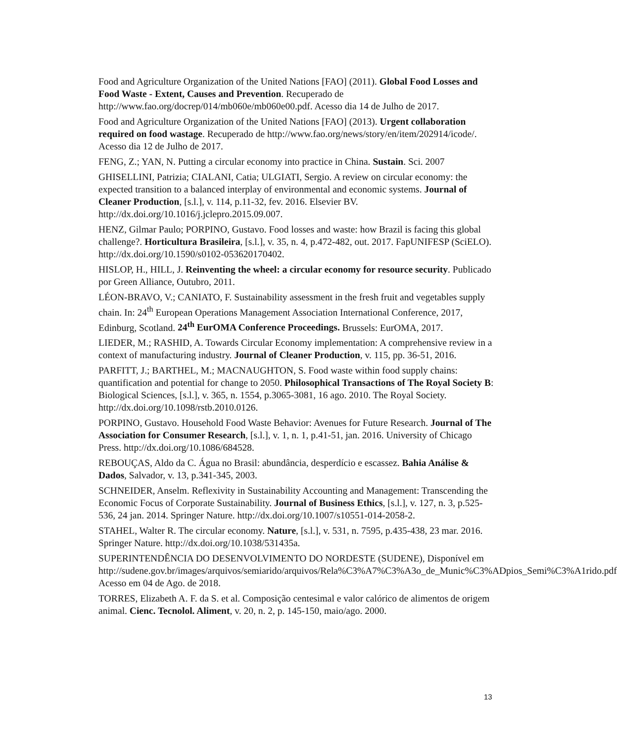Food and Agriculture Organization of the United Nations [FAO] (2011). Global Food Losses and Food Waste - Extent, Causes and Prevention. Recuperado de http://www.fao.org/docrep/014/mb060e/mb060e00.pdf. Acesso dia 14 de Julho de 2017.
Food and Agriculture Organization of the United Nations [FAO] (2013). Urgent collaboration required on food wastage. Recuperado de http://www.fao.org/news/story/en/item/202914/icode/. Acesso dia 12 de Julho de 2017.
FENG, Z.; YAN, N. Putting a circular economy into practice in China. Sustain. Sci. 2007
GHISELLINI, Patrizia; CIALANI, Catia; ULGIATI, Sergio. A review on circular economy: the expected transition to a balanced interplay of environmental and economic systems. Journal of Cleaner Production, [s.l.], v. 114, p.11-32, fev. 2016. Elsevier BV. http://dx.doi.org/10.1016/j.jclepro.2015.09.007.
HENZ, Gilmar Paulo; PORPINO, Gustavo. Food losses and waste: how Brazil is facing this global challenge?. Horticultura Brasileira, [s.l.], v. 35, n. 4, p.472-482, out. 2017. FapUNIFESP (SciELO). http://dx.doi.org/10.1590/s0102-053620170402.
HISLOP, H., HILL, J. Reinventing the wheel: a circular economy for resource security. Publicado por Green Alliance, Outubro, 2011.
LÉON-BRAVO, V.; CANIATO, F. Sustainability assessment in the fresh fruit and vegetables supply chain. In: 24<sup>th</sup> European Operations Management Association International Conference, 2017, Edinburg, Scotland. 24<sup>th</sup> EurOMA Conference Proceedings. Brussels: EurOMA, 2017.
LIEDER, M.; RASHID, A. Towards Circular Economy implementation: A comprehensive review in a context of manufacturing industry. Journal of Cleaner Production, v. 115, pp. 36-51, 2016.
PARFITT, J.; BARTHEL, M.; MACNAUGHTON, S. Food waste within food supply chains: quantification and potential for change to 2050. Philosophical Transactions of The Royal Society B: Biological Sciences, [s.l.], v. 365, n. 1554, p.3065-3081, 16 ago. 2010. The Royal Society. http://dx.doi.org/10.1098/rstb.2010.0126.
PORPINO, Gustavo. Household Food Waste Behavior: Avenues for Future Research. Journal of The Association for Consumer Research, [s.l.], v. 1, n. 1, p.41-51, jan. 2016. University of Chicago Press. http://dx.doi.org/10.1086/684528.
REBOUÇAS, Aldo da C. Água no Brasil: abundância, desperdício e escassez. Bahia Análise & Dados, Salvador, v. 13, p.341-345, 2003.
SCHNEIDER, Anselm. Reflexivity in Sustainability Accounting and Management: Transcending the Economic Focus of Corporate Sustainability. Journal of Business Ethics, [s.l.], v. 127, n. 3, p.525-536, 24 jan. 2014. Springer Nature. http://dx.doi.org/10.1007/s10551-014-2058-2.
STAHEL, Walter R. The circular economy. Nature, [s.l.], v. 531, n. 7595, p.435-438, 23 mar. 2016. Springer Nature. http://dx.doi.org/10.1038/531435a.
SUPERINTENDÊNCIA DO DESENVOLVIMENTO DO NORDESTE (SUDENE), Disponível em http://sudene.gov.br/images/arquivos/semiarido/arquivos/Rela%C3%A7%C3%A3o_de_Munic%C3%ADpios_Semi%C3%A1rido.pdf Acesso em 04 de Ago. de 2018.
TORRES, Elizabeth A. F. da S. et al. Composição centesimal e valor calórico de alimentos de origem animal. Cienc. Tecnolol. Aliment, v. 20, n. 2, p. 145-150, maio/ago. 2000.
13